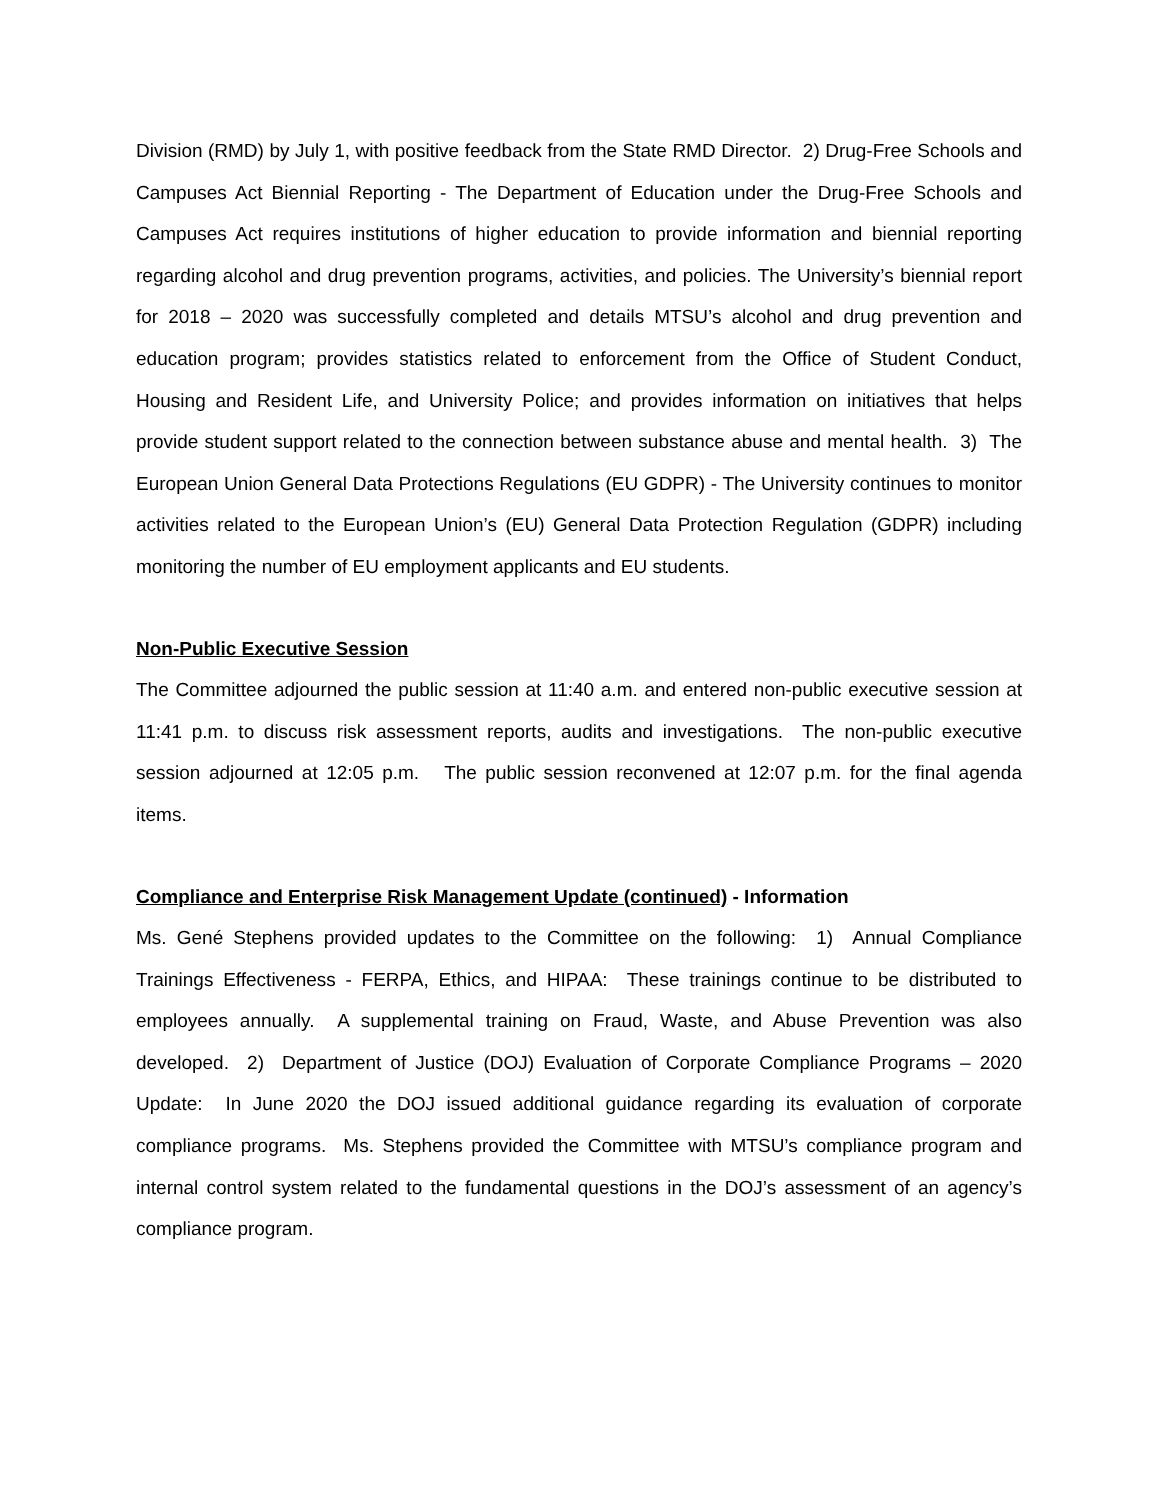Division (RMD) by July 1, with positive feedback from the State RMD Director. 2) Drug-Free Schools and Campuses Act Biennial Reporting - The Department of Education under the Drug-Free Schools and Campuses Act requires institutions of higher education to provide information and biennial reporting regarding alcohol and drug prevention programs, activities, and policies. The University’s biennial report for 2018 – 2020 was successfully completed and details MTSU’s alcohol and drug prevention and education program; provides statistics related to enforcement from the Office of Student Conduct, Housing and Resident Life, and University Police; and provides information on initiatives that helps provide student support related to the connection between substance abuse and mental health. 3) The European Union General Data Protections Regulations (EU GDPR) - The University continues to monitor activities related to the European Union’s (EU) General Data Protection Regulation (GDPR) including monitoring the number of EU employment applicants and EU students.
Non-Public Executive Session
The Committee adjourned the public session at 11:40 a.m. and entered non-public executive session at 11:41 p.m. to discuss risk assessment reports, audits and investigations. The non-public executive session adjourned at 12:05 p.m. The public session reconvened at 12:07 p.m. for the final agenda items.
Compliance and Enterprise Risk Management Update (continued) - Information
Ms. Gené Stephens provided updates to the Committee on the following: 1) Annual Compliance Trainings Effectiveness - FERPA, Ethics, and HIPAA: These trainings continue to be distributed to employees annually. A supplemental training on Fraud, Waste, and Abuse Prevention was also developed. 2) Department of Justice (DOJ) Evaluation of Corporate Compliance Programs – 2020 Update: In June 2020 the DOJ issued additional guidance regarding its evaluation of corporate compliance programs. Ms. Stephens provided the Committee with MTSU’s compliance program and internal control system related to the fundamental questions in the DOJ’s assessment of an agency’s compliance program.